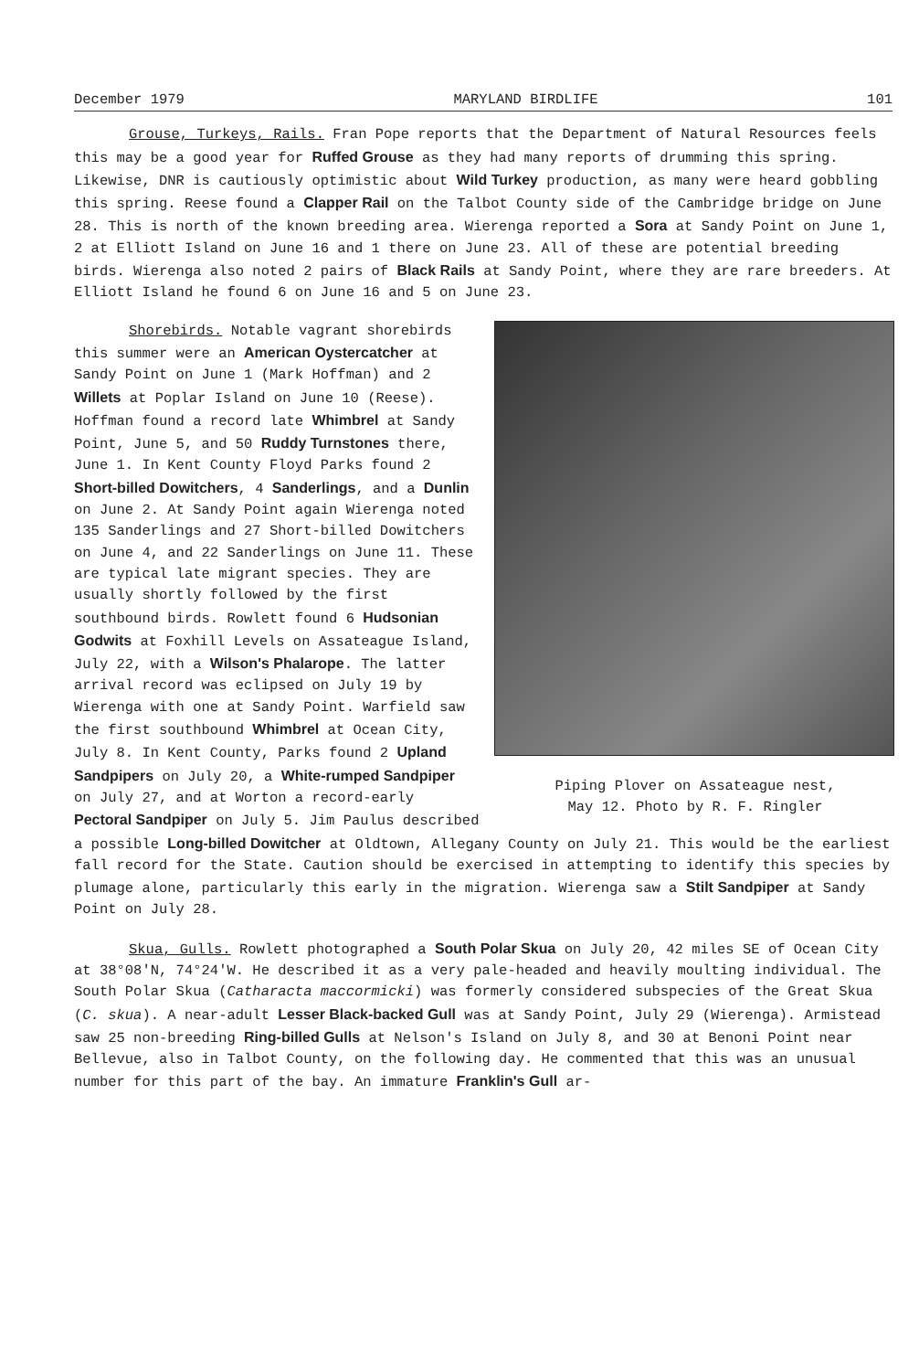December 1979 MARYLAND BIRDLIFE 101
Grouse, Turkeys, Rails. Fran Pope reports that the Department of Natural Resources feels this may be a good year for Ruffed Grouse as they had many reports of drumming this spring. Likewise, DNR is cautiously optimistic about Wild Turkey production, as many were heard gobbling this spring. Reese found a Clapper Rail on the Talbot County side of the Cambridge bridge on June 28. This is north of the known breeding area. Wierenga reported a Sora at Sandy Point on June 1, 2 at Elliott Island on June 16 and 1 there on June 23. All of these are potential breeding birds. Wierenga also noted 2 pairs of Black Rails at Sandy Point, where they are rare breeders. At Elliott Island he found 6 on June 16 and 5 on June 23.
Piping Plover on Assateague nest,
May 12. Photo by R. F. Ringler
Shorebirds. Notable vagrant shorebirds this summer were an American Oystercatcher at Sandy Point on June 1 (Mark Hoffman) and 2 Willets at Poplar Island on June 10 (Reese). Hoffman found a record late Whimbrel at Sandy Point, June 5, and 50 Ruddy Turnstones there, June 1. In Kent County Floyd Parks found 2 Short-billed Dowitchers, 4 Sanderlings, and a Dunlin on June 2. At Sandy Point again Wierenga noted 135 Sanderlings and 27 Short-billed Dowitchers on June 4, and 22 Sanderlings on June 11. These are typical late migrant species. They are usually shortly followed by the first southbound birds. Rowlett found 6 Hudsonian Godwits at Foxhill Levels on Assateague Island, July 22, with a Wilson's Phalarope. The latter arrival record was eclipsed on July 19 by Wierenga with one at Sandy Point. Warfield saw the first southbound Whimbrel at Ocean City, July 8. In Kent County, Parks found 2 Upland Sandpipers on July 20, a White-rumped Sandpiper on July 27, and at Worton a record-early Pectoral Sandpiper on July 5. Jim Paulus described a possible Long-billed Dowitcher at Oldtown, Allegany County on July 21. This would be the earliest fall record for the State. Caution should be exercised in attempting to identify this species by plumage alone, particularly this early in the migration. Wierenga saw a Stilt Sandpiper at Sandy Point on July 28.
Skua, Gulls. Rowlett photographed a South Polar Skua on July 20, 42 miles SE of Ocean City at 38°08'N, 74°24'W. He described it as a very pale-headed and heavily moulting individual. The South Polar Skua (Catharacta maccormicki) was formerly considered subspecies of the Great Skua (C. skua). A near-adult Lesser Black-backed Gull was at Sandy Point, July 29 (Wierenga). Armistead saw 25 non-breeding Ring-billed Gulls at Nelson's Island on July 8, and 30 at Benoni Point near Bellevue, also in Talbot County, on the following day. He commented that this was an unusual number for this part of the bay. An immature Franklin's Gull ar-